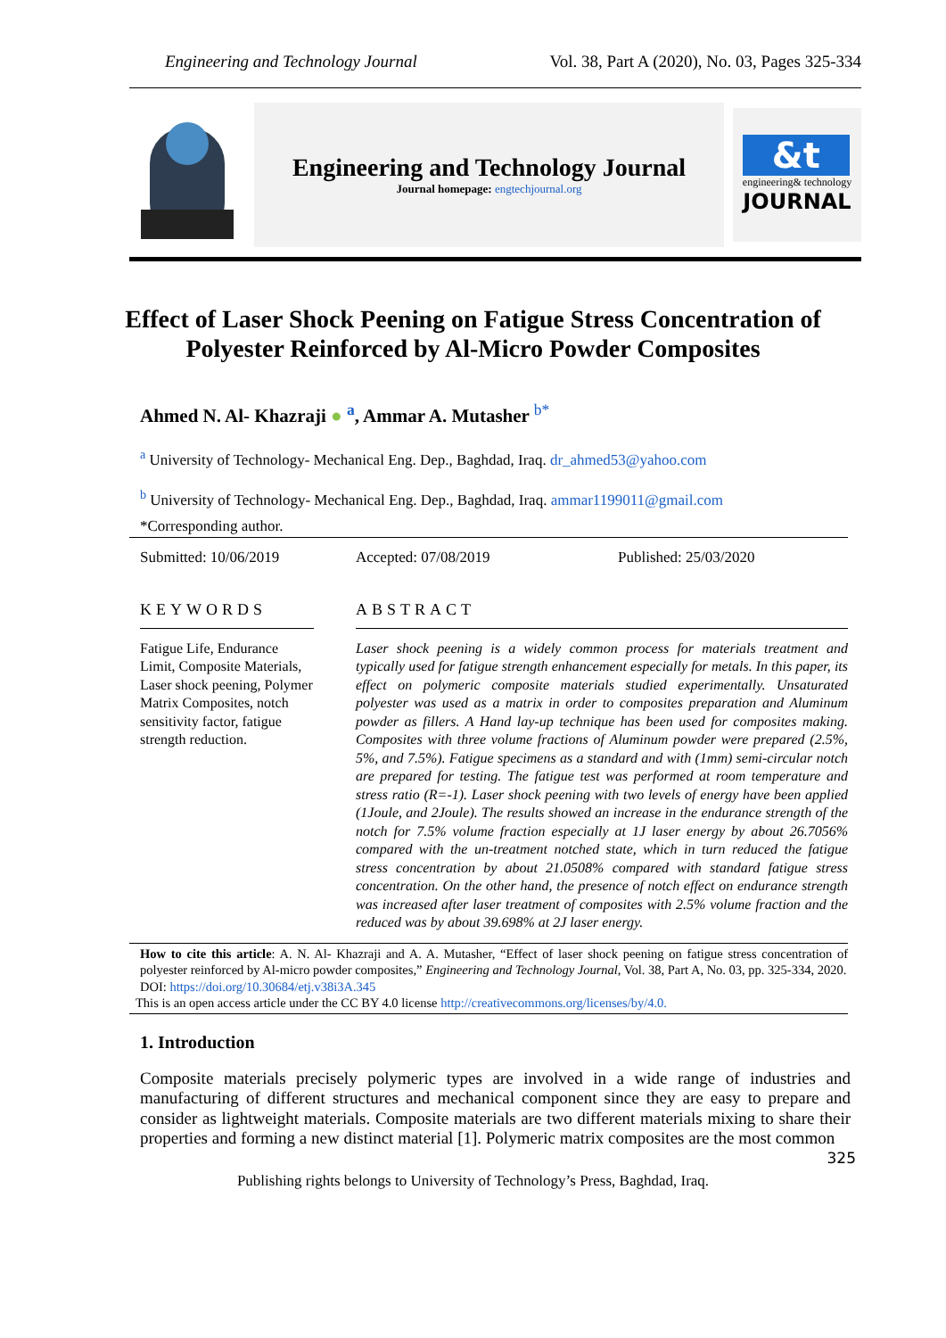Engineering and Technology Journal Vol. 38, Part A (2020), No. 03, Pages 325-334
Engineering and Technology Journal
Journal homepage: engtechjournal.org
&t
engineering& technology
JOURNAL
Effect of Laser Shock Peening on Fatigue Stress Concentration of Polyester Reinforced by Al-Micro Powder Composites
Ahmed N. Al- Khazraji ● <sup>a</sup>, Ammar A. Mutasher <sup>b*</sup>
<sup>a</sup> University of Technology- Mechanical Eng. Dep., Baghdad, Iraq. dr_ahmed53@yahoo.com
<sup>b</sup> University of Technology- Mechanical Eng. Dep., Baghdad, Iraq. ammar1199011@gmail.com
*Corresponding author.
Submitted: 10/06/2019 Accepted: 07/08/2019 Published: 25/03/2020
KEYWORDS ABSTRACT
Fatigue Life, Endurance Limit, Composite Materials, Laser shock peening, Polymer Matrix Composites, notch sensitivity factor, fatigue strength reduction.
Laser shock peening is a widely common process for materials treatment and typically used for fatigue strength enhancement especially for metals. In this paper, its effect on polymeric composite materials studied experimentally. Unsaturated polyester was used as a matrix in order to composites preparation and Aluminum powder as fillers. A Hand lay-up technique has been used for composites making. Composites with three volume fractions of Aluminum powder were prepared (2.5%, 5%, and 7.5%). Fatigue specimens as a standard and with (1mm) semi-circular notch are prepared for testing. The fatigue test was performed at room temperature and stress ratio (R=-1). Laser shock peening with two levels of energy have been applied (1Joule, and 2Joule). The results showed an increase in the endurance strength of the notch for 7.5% volume fraction especially at 1J laser energy by about 26.7056% compared with the un-treatment notched state, which in turn reduced the fatigue stress concentration by about 21.0508% compared with standard fatigue stress concentration. On the other hand, the presence of notch effect on endurance strength was increased after laser treatment of composites with 2.5% volume fraction and the reduced was by about 39.698% at 2J laser energy.
How to cite this article: A. N. Al- Khazraji and A. A. Mutasher, “Effect of laser shock peening on fatigue stress concentration of polyester reinforced by Al-micro powder composites,” Engineering and Technology Journal, Vol. 38, Part A, No. 03, pp. 325-334, 2020.
DOI: https://doi.org/10.30684/etj.v38i3A.345
This is an open access article under the CC BY 4.0 license http://creativecommons.org/licenses/by/4.0.
1. Introduction
Composite materials precisely polymeric types are involved in a wide range of industries and manufacturing of different structures and mechanical component since they are easy to prepare and consider as lightweight materials. Composite materials are two different materials mixing to share their properties and forming a new distinct material [1]. Polymeric matrix composites are the most common
325
Publishing rights belongs to University of Technology’s Press, Baghdad, Iraq.